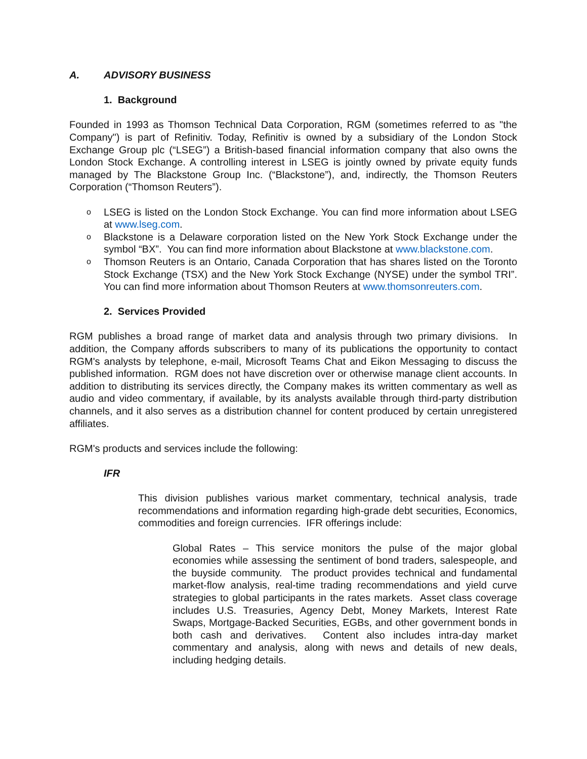A. ADVISORY BUSINESS
1. Background
Founded in 1993 as Thomson Technical Data Corporation, RGM (sometimes referred to as "the Company") is part of Refinitiv. Today, Refinitiv is owned by a subsidiary of the London Stock Exchange Group plc (“LSEG”) a British-based financial information company that also owns the London Stock Exchange. A controlling interest in LSEG is jointly owned by private equity funds managed by The Blackstone Group Inc. (“Blackstone”), and, indirectly, the Thomson Reuters Corporation (“Thomson Reuters”).
o LSEG is listed on the London Stock Exchange. You can find more information about LSEG at www.lseg.com.
o Blackstone is a Delaware corporation listed on the New York Stock Exchange under the symbol “BX”. You can find more information about Blackstone at www.blackstone.com.
o Thomson Reuters is an Ontario, Canada Corporation that has shares listed on the Toronto Stock Exchange (TSX) and the New York Stock Exchange (NYSE) under the symbol TRI”. You can find more information about Thomson Reuters at www.thomsonreuters.com.
2. Services Provided
RGM publishes a broad range of market data and analysis through two primary divisions. In addition, the Company affords subscribers to many of its publications the opportunity to contact RGM's analysts by telephone, e-mail, Microsoft Teams Chat and Eikon Messaging to discuss the published information. RGM does not have discretion over or otherwise manage client accounts. In addition to distributing its services directly, the Company makes its written commentary as well as audio and video commentary, if available, by its analysts available through third-party distribution channels, and it also serves as a distribution channel for content produced by certain unregistered affiliates.
RGM's products and services include the following:
IFR
This division publishes various market commentary, technical analysis, trade recommendations and information regarding high-grade debt securities, Economics, commodities and foreign currencies. IFR offerings include:
Global Rates – This service monitors the pulse of the major global economies while assessing the sentiment of bond traders, salespeople, and the buyside community. The product provides technical and fundamental market-flow analysis, real-time trading recommendations and yield curve strategies to global participants in the rates markets. Asset class coverage includes U.S. Treasuries, Agency Debt, Money Markets, Interest Rate Swaps, Mortgage-Backed Securities, EGBs, and other government bonds in both cash and derivatives. Content also includes intra-day market commentary and analysis, along with news and details of new deals, including hedging details.